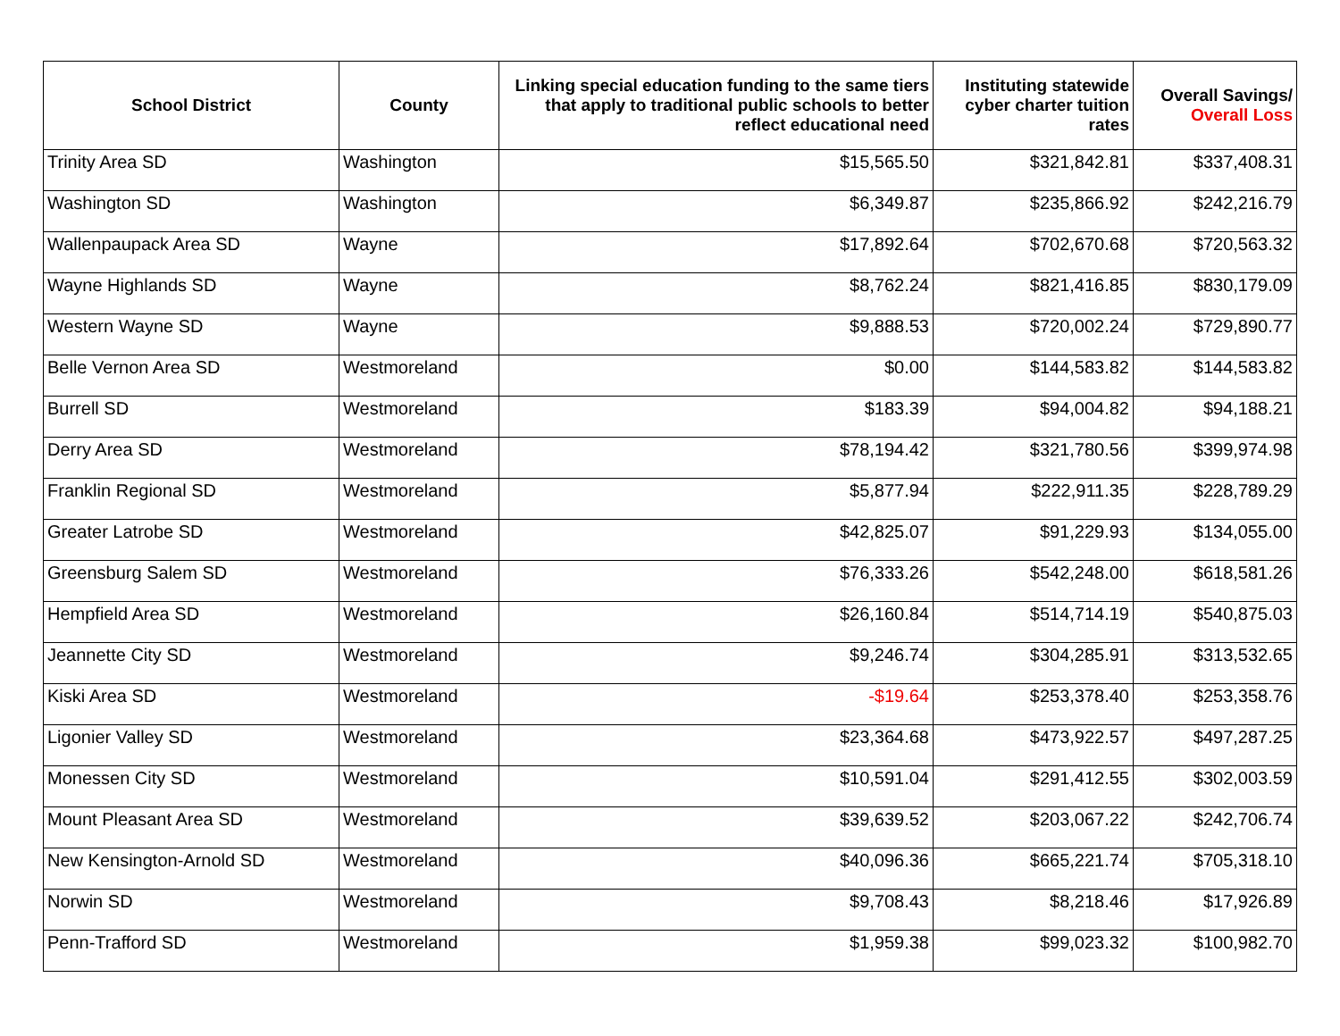| School District | County | Linking special education funding to the same tiers that apply to traditional public schools to better reflect educational need | Instituting statewide cyber charter tuition rates | Overall Savings/ Overall Loss |
| --- | --- | --- | --- | --- |
| Trinity Area SD | Washington | $15,565.50 | $321,842.81 | $337,408.31 |
| Washington SD | Washington | $6,349.87 | $235,866.92 | $242,216.79 |
| Wallenpaupack Area SD | Wayne | $17,892.64 | $702,670.68 | $720,563.32 |
| Wayne Highlands SD | Wayne | $8,762.24 | $821,416.85 | $830,179.09 |
| Western Wayne SD | Wayne | $9,888.53 | $720,002.24 | $729,890.77 |
| Belle Vernon Area SD | Westmoreland | $0.00 | $144,583.82 | $144,583.82 |
| Burrell SD | Westmoreland | $183.39 | $94,004.82 | $94,188.21 |
| Derry Area SD | Westmoreland | $78,194.42 | $321,780.56 | $399,974.98 |
| Franklin Regional SD | Westmoreland | $5,877.94 | $222,911.35 | $228,789.29 |
| Greater Latrobe SD | Westmoreland | $42,825.07 | $91,229.93 | $134,055.00 |
| Greensburg Salem SD | Westmoreland | $76,333.26 | $542,248.00 | $618,581.26 |
| Hempfield Area SD | Westmoreland | $26,160.84 | $514,714.19 | $540,875.03 |
| Jeannette City SD | Westmoreland | $9,246.74 | $304,285.91 | $313,532.65 |
| Kiski Area SD | Westmoreland | -$19.64 | $253,378.40 | $253,358.76 |
| Ligonier Valley SD | Westmoreland | $23,364.68 | $473,922.57 | $497,287.25 |
| Monessen City SD | Westmoreland | $10,591.04 | $291,412.55 | $302,003.59 |
| Mount Pleasant Area SD | Westmoreland | $39,639.52 | $203,067.22 | $242,706.74 |
| New Kensington-Arnold SD | Westmoreland | $40,096.36 | $665,221.74 | $705,318.10 |
| Norwin SD | Westmoreland | $9,708.43 | $8,218.46 | $17,926.89 |
| Penn-Trafford SD | Westmoreland | $1,959.38 | $99,023.32 | $100,982.70 |